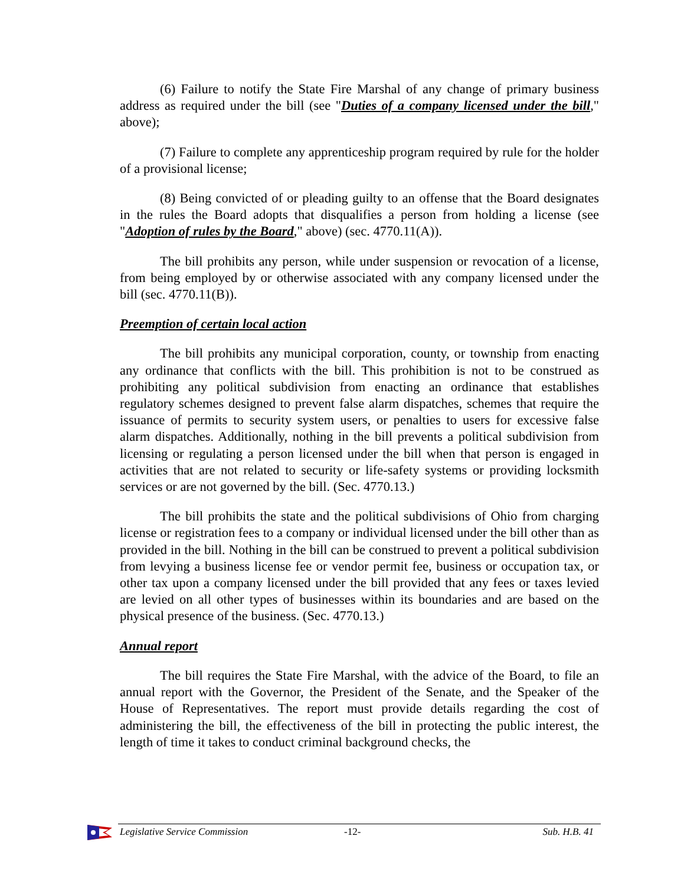(6) Failure to notify the State Fire Marshal of any change of primary business address as required under the bill (see "Duties of a company licensed under the bill," above);
(7) Failure to complete any apprenticeship program required by rule for the holder of a provisional license;
(8) Being convicted of or pleading guilty to an offense that the Board designates in the rules the Board adopts that disqualifies a person from holding a license (see "Adoption of rules by the Board," above) (sec. 4770.11(A)).
The bill prohibits any person, while under suspension or revocation of a license, from being employed by or otherwise associated with any company licensed under the bill (sec. 4770.11(B)).
Preemption of certain local action
The bill prohibits any municipal corporation, county, or township from enacting any ordinance that conflicts with the bill. This prohibition is not to be construed as prohibiting any political subdivision from enacting an ordinance that establishes regulatory schemes designed to prevent false alarm dispatches, schemes that require the issuance of permits to security system users, or penalties to users for excessive false alarm dispatches. Additionally, nothing in the bill prevents a political subdivision from licensing or regulating a person licensed under the bill when that person is engaged in activities that are not related to security or life-safety systems or providing locksmith services or are not governed by the bill. (Sec. 4770.13.)
The bill prohibits the state and the political subdivisions of Ohio from charging license or registration fees to a company or individual licensed under the bill other than as provided in the bill. Nothing in the bill can be construed to prevent a political subdivision from levying a business license fee or vendor permit fee, business or occupation tax, or other tax upon a company licensed under the bill provided that any fees or taxes levied are levied on all other types of businesses within its boundaries and are based on the physical presence of the business. (Sec. 4770.13.)
Annual report
The bill requires the State Fire Marshal, with the advice of the Board, to file an annual report with the Governor, the President of the Senate, and the Speaker of the House of Representatives. The report must provide details regarding the cost of administering the bill, the effectiveness of the bill in protecting the public interest, the length of time it takes to conduct criminal background checks, the
Legislative Service Commission -12- Sub. H.B. 41